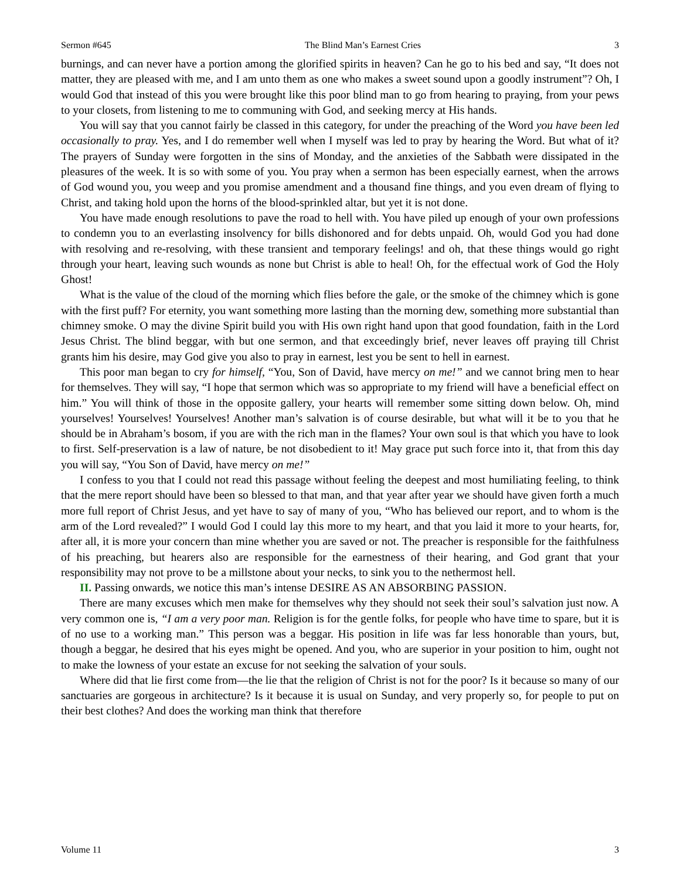Sermon #645 The Blind Man’s Earnest Cries 3
burnings, and can never have a portion among the glorified spirits in heaven? Can he go to his bed and say, “It does not matter, they are pleased with me, and I am unto them as one who makes a sweet sound upon a goodly instrument”? Oh, I would God that instead of this you were brought like this poor blind man to go from hearing to praying, from your pews to your closets, from listening to me to communing with God, and seeking mercy at His hands.
You will say that you cannot fairly be classed in this category, for under the preaching of the Word you have been led occasionally to pray. Yes, and I do remember well when I myself was led to pray by hearing the Word. But what of it? The prayers of Sunday were forgotten in the sins of Monday, and the anxieties of the Sabbath were dissipated in the pleasures of the week. It is so with some of you. You pray when a sermon has been especially earnest, when the arrows of God wound you, you weep and you promise amendment and a thousand fine things, and you even dream of flying to Christ, and taking hold upon the horns of the blood-sprinkled altar, but yet it is not done.
You have made enough resolutions to pave the road to hell with. You have piled up enough of your own professions to condemn you to an everlasting insolvency for bills dishonored and for debts unpaid. Oh, would God you had done with resolving and re-resolving, with these transient and temporary feelings! and oh, that these things would go right through your heart, leaving such wounds as none but Christ is able to heal! Oh, for the effectual work of God the Holy Ghost!
What is the value of the cloud of the morning which flies before the gale, or the smoke of the chimney which is gone with the first puff? For eternity, you want something more lasting than the morning dew, something more substantial than chimney smoke. O may the divine Spirit build you with His own right hand upon that good foundation, faith in the Lord Jesus Christ. The blind beggar, with but one sermon, and that exceedingly brief, never leaves off praying till Christ grants him his desire, may God give you also to pray in earnest, lest you be sent to hell in earnest.
This poor man began to cry for himself, “You, Son of David, have mercy on me!” and we cannot bring men to hear for themselves. They will say, “I hope that sermon which was so appropriate to my friend will have a beneficial effect on him.” You will think of those in the opposite gallery, your hearts will remember some sitting down below. Oh, mind yourselves! Yourselves! Yourselves! Another man’s salvation is of course desirable, but what will it be to you that he should be in Abraham’s bosom, if you are with the rich man in the flames? Your own soul is that which you have to look to first. Self-preservation is a law of nature, be not disobedient to it! May grace put such force into it, that from this day you will say, “You Son of David, have mercy on me!”
I confess to you that I could not read this passage without feeling the deepest and most humiliating feeling, to think that the mere report should have been so blessed to that man, and that year after year we should have given forth a much more full report of Christ Jesus, and yet have to say of many of you, “Who has believed our report, and to whom is the arm of the Lord revealed?” I would God I could lay this more to my heart, and that you laid it more to your hearts, for, after all, it is more your concern than mine whether you are saved or not. The preacher is responsible for the faithfulness of his preaching, but hearers also are responsible for the earnestness of their hearing, and God grant that your responsibility may not prove to be a millstone about your necks, to sink you to the nethermost hell.
II. Passing onwards, we notice this man’s intense DESIRE AS AN ABSORBING PASSION.
There are many excuses which men make for themselves why they should not seek their soul’s salvation just now. A very common one is, “I am a very poor man. Religion is for the gentle folks, for people who have time to spare, but it is of no use to a working man.” This person was a beggar. His position in life was far less honorable than yours, but, though a beggar, he desired that his eyes might be opened. And you, who are superior in your position to him, ought not to make the lowness of your estate an excuse for not seeking the salvation of your souls.
Where did that lie first come from—the lie that the religion of Christ is not for the poor? Is it because so many of our sanctuaries are gorgeous in architecture? Is it because it is usual on Sunday, and very properly so, for people to put on their best clothes? And does the working man think that therefore
Volume 11 3